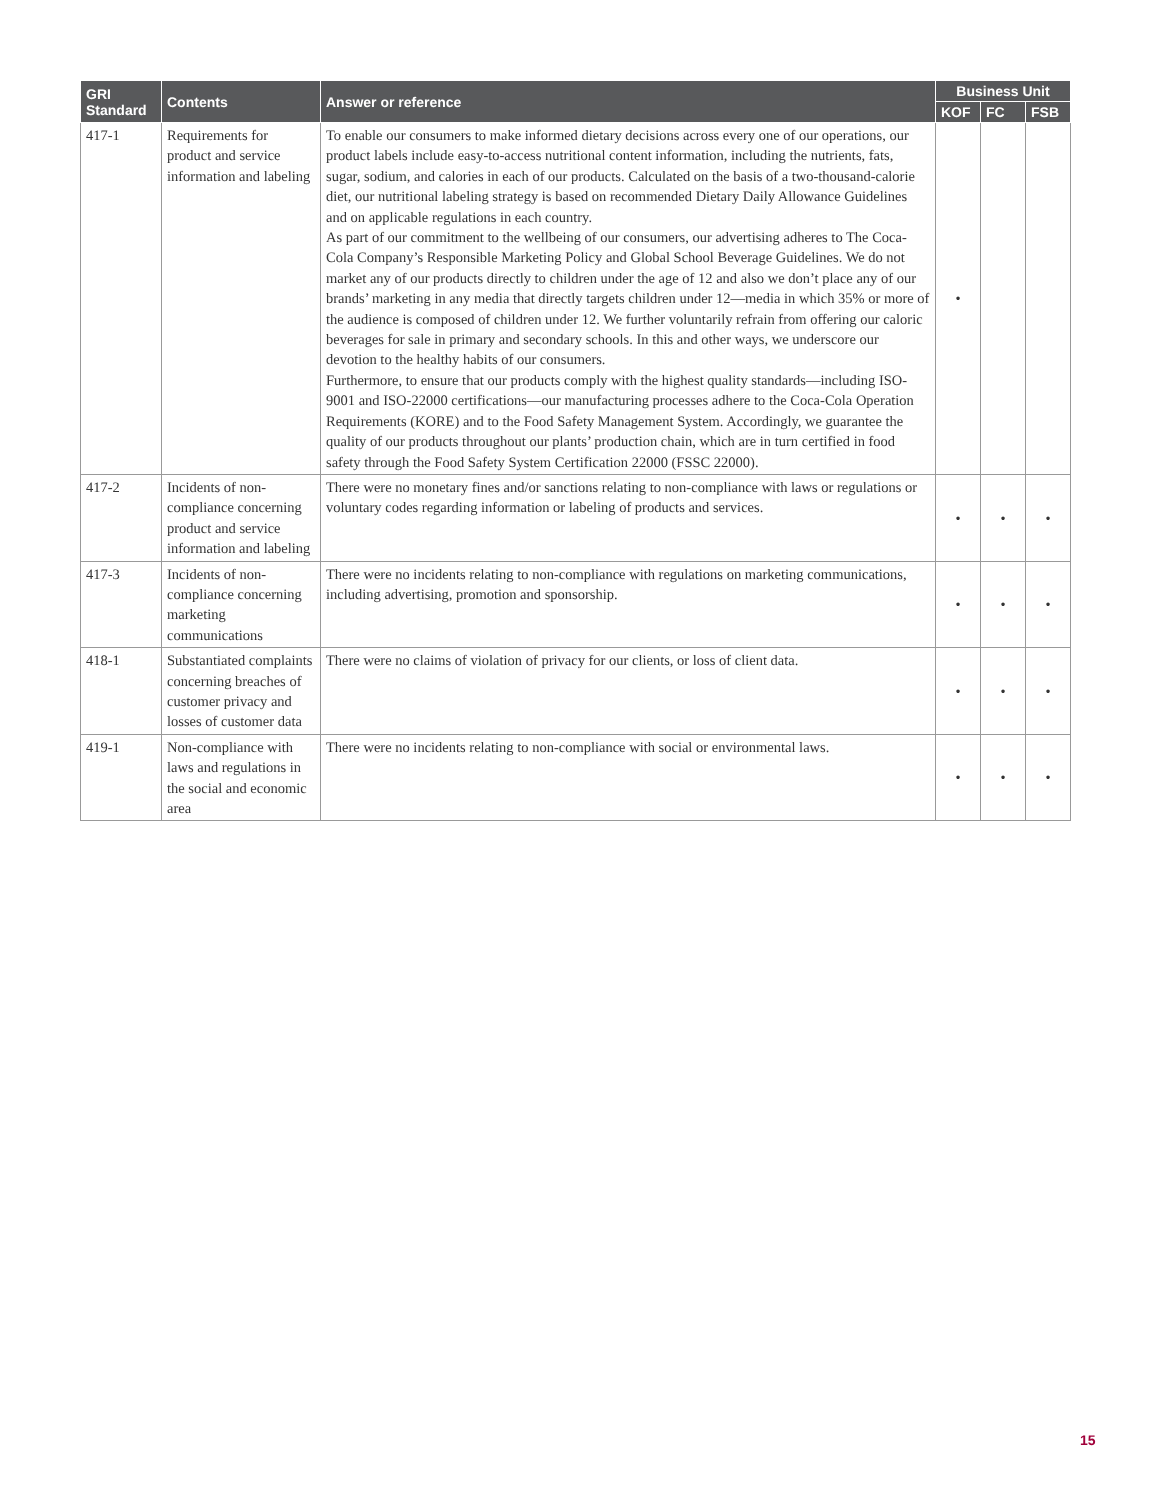| GRI Standard | Contents | Answer or reference | Business Unit | | |
| --- | --- | --- | --- | --- | --- |
| | | | KOF | FC | FSB |
| 417-1 | Requirements for product and service information and labeling | To enable our consumers to make informed dietary decisions across every one of our operations, our product labels include easy-to-access nutritional content information, including the nutrients, fats, sugar, sodium, and calories in each of our products. Calculated on the basis of a two-thousand-calorie diet, our nutritional labeling strategy is based on recommended Dietary Daily Allowance Guidelines and on applicable regulations in each country. As part of our commitment to the wellbeing of our consumers, our advertising adheres to The Coca-Cola Company’s Responsible Marketing Policy and Global School Beverage Guidelines. We do not market any of our products directly to children under the age of 12 and also we don’t place any of our brands’ marketing in any media that directly targets children under 12—media in which 35% or more of the audience is composed of children under 12. We further voluntarily refrain from offering our caloric beverages for sale in primary and secondary schools. In this and other ways, we underscore our devotion to the healthy habits of our consumers. Furthermore, to ensure that our products comply with the highest quality standards—including ISO-9001 and ISO-22000 certifications—our manufacturing processes adhere to the Coca-Cola Operation Requirements (KORE) and to the Food Safety Management System. Accordingly, we guarantee the quality of our products throughout our plants’ production chain, which are in turn certified in food safety through the Food Safety System Certification 22000 (FSSC 22000). | • | | |
| 417-2 | Incidents of non-compliance concerning product and service information and labeling | There were no monetary fines and/or sanctions relating to non-compliance with laws or regulations or voluntary codes regarding information or labeling of products and services. | • | • | • |
| 417-3 | Incidents of non-compliance concerning marketing communications | There were no incidents relating to non-compliance with regulations on marketing communications, including advertising, promotion and sponsorship. | • | • | • |
| 418-1 | Substantiated complaints concerning breaches of customer privacy and losses of customer data | There were no claims of violation of privacy for our clients, or loss of client data. | • | • | • |
| 419-1 | Non-compliance with laws and regulations in the social and economic area | There were no incidents relating to non-compliance with social or environmental laws. | • | • | • |
15